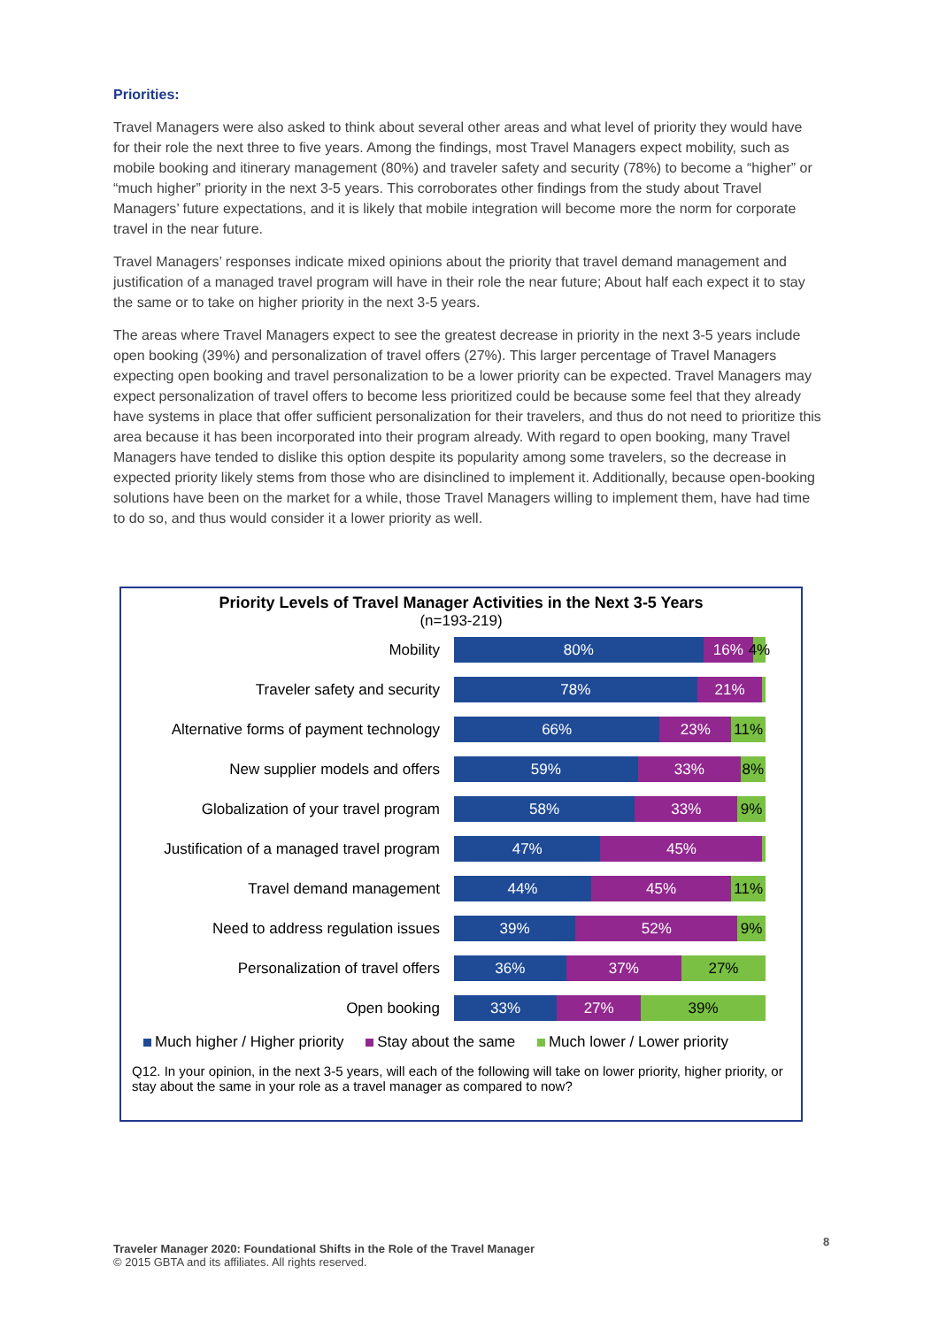Priorities:
Travel Managers were also asked to think about several other areas and what level of priority they would have for their role the next three to five years. Among the findings, most Travel Managers expect mobility, such as mobile booking and itinerary management (80%) and traveler safety and security (78%) to become a “higher” or “much higher” priority in the next 3-5 years. This corroborates other findings from the study about Travel Managers’ future expectations, and it is likely that mobile integration will become more the norm for corporate travel in the near future.
Travel Managers’ responses indicate mixed opinions about the priority that travel demand management and justification of a managed travel program will have in their role the near future; About half each expect it to stay the same or to take on higher priority in the next 3-5 years.
The areas where Travel Managers expect to see the greatest decrease in priority in the next 3-5 years include open booking (39%) and personalization of travel offers (27%). This larger percentage of Travel Managers expecting open booking and travel personalization to be a lower priority can be expected. Travel Managers may expect personalization of travel offers to become less prioritized could be because some feel that they already have systems in place that offer sufficient personalization for their travelers, and thus do not need to prioritize this area because it has been incorporated into their program already. With regard to open booking, many Travel Managers have tended to dislike this option despite its popularity among some travelers, so the decrease in expected priority likely stems from those who are disinclined to implement it. Additionally, because open-booking solutions have been on the market for a while, those Travel Managers willing to implement them, have had time to do so, and thus would consider it a lower priority as well.
Priority Levels of Travel Manager Activities in the Next 3-5 Years
(n=193-219)
Mobility
80% 16% 4%
Traveler safety and security
78% 21%
Alternative forms of payment technology
66% 23% 11%
New supplier models and offers
59% 33% 8%
Globalization of your travel program
58% 33% 9%
Justification of a managed travel program
47% 45%
Travel demand management
44% 45% 11%
Need to address regulation issues
39% 52% 9%
Personalization of travel offers
36% 37% 27%
Open booking
33% 27% 39%
Much higher / Higher priority Stay about the same Much lower / Lower priority
Q12. In your opinion, in the next 3-5 years, will each of the following will take on lower priority, higher priority, or stay about the same in your role as a travel manager as compared to now?
Traveler Manager 2020: Foundational Shifts in the Role of the Travel Manager
© 2015 GBTA and its affiliates. All rights reserved.
8